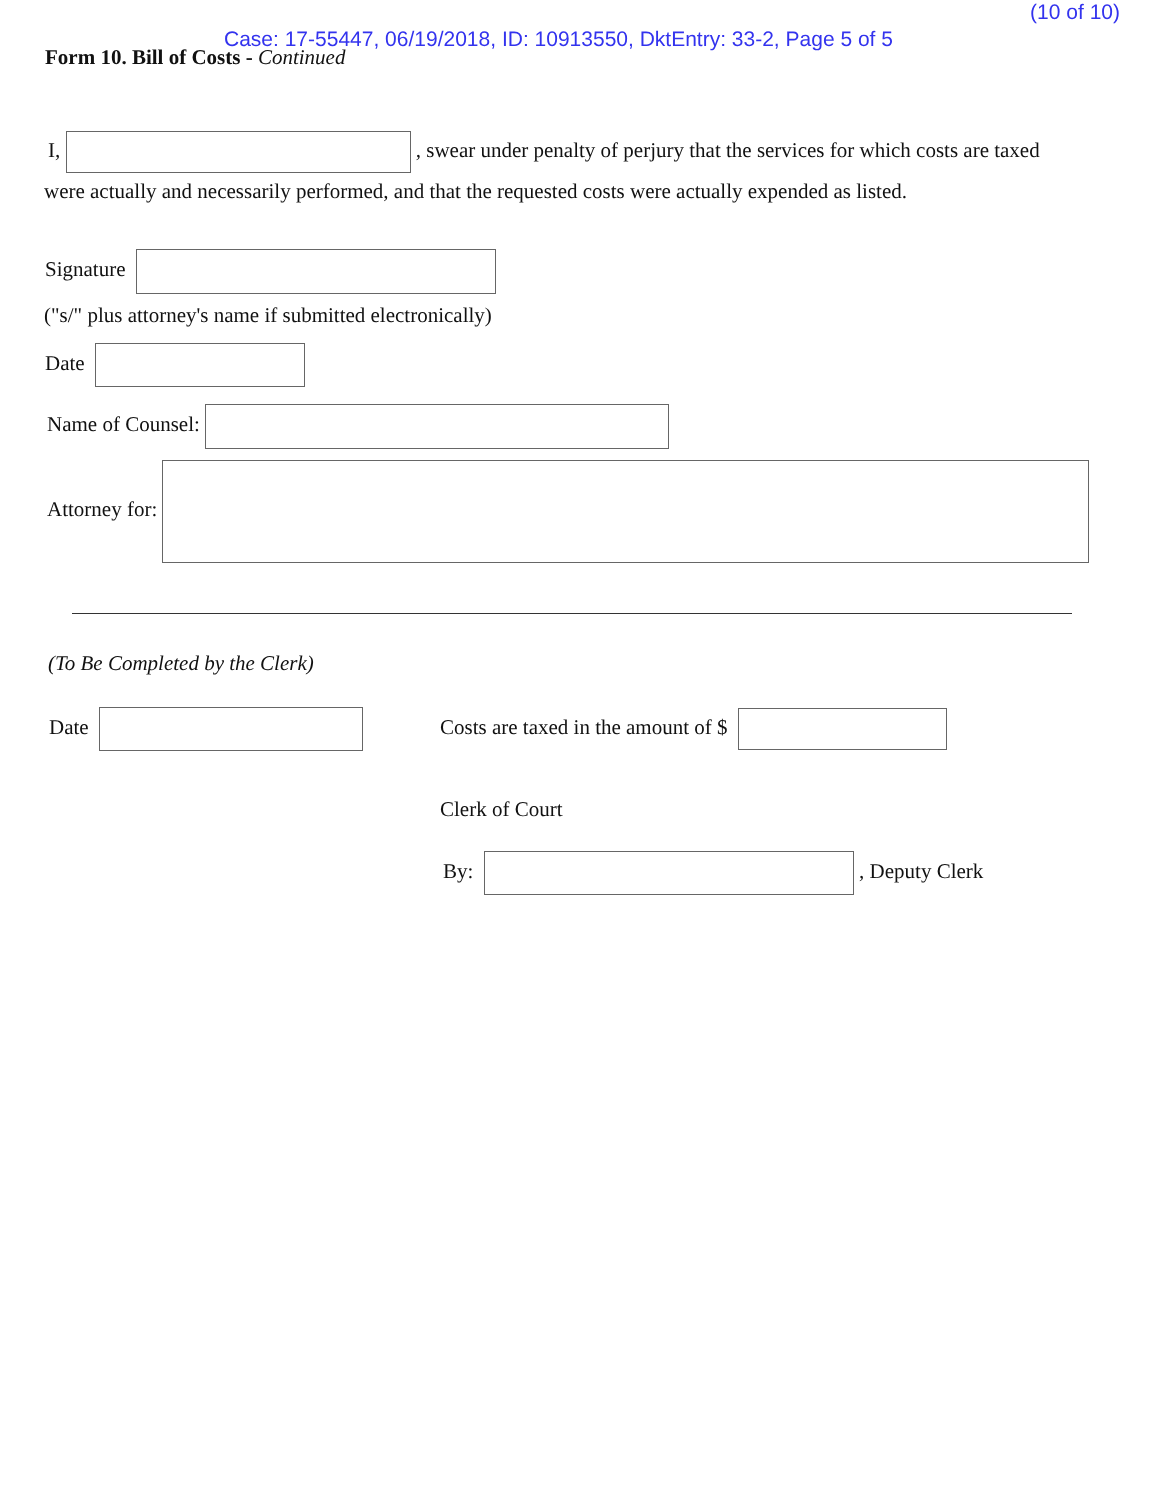(10 of 10)
Case: 17-55447, 06/19/2018, ID: 10913550, DktEntry: 33-2, Page 5 of 5
Form 10. Bill of Costs - Continued
I, , swear under penalty of perjury that the services for which costs are taxed
were actually and necessarily performed, and that the requested costs were actually expended as listed.
Signature
("s/" plus attorney's name if submitted electronically)
Date
Name of Counsel:
Attorney for:
(To Be Completed by the Clerk)
Date
Costs are taxed in the amount of $
Clerk of Court
By: , Deputy Clerk